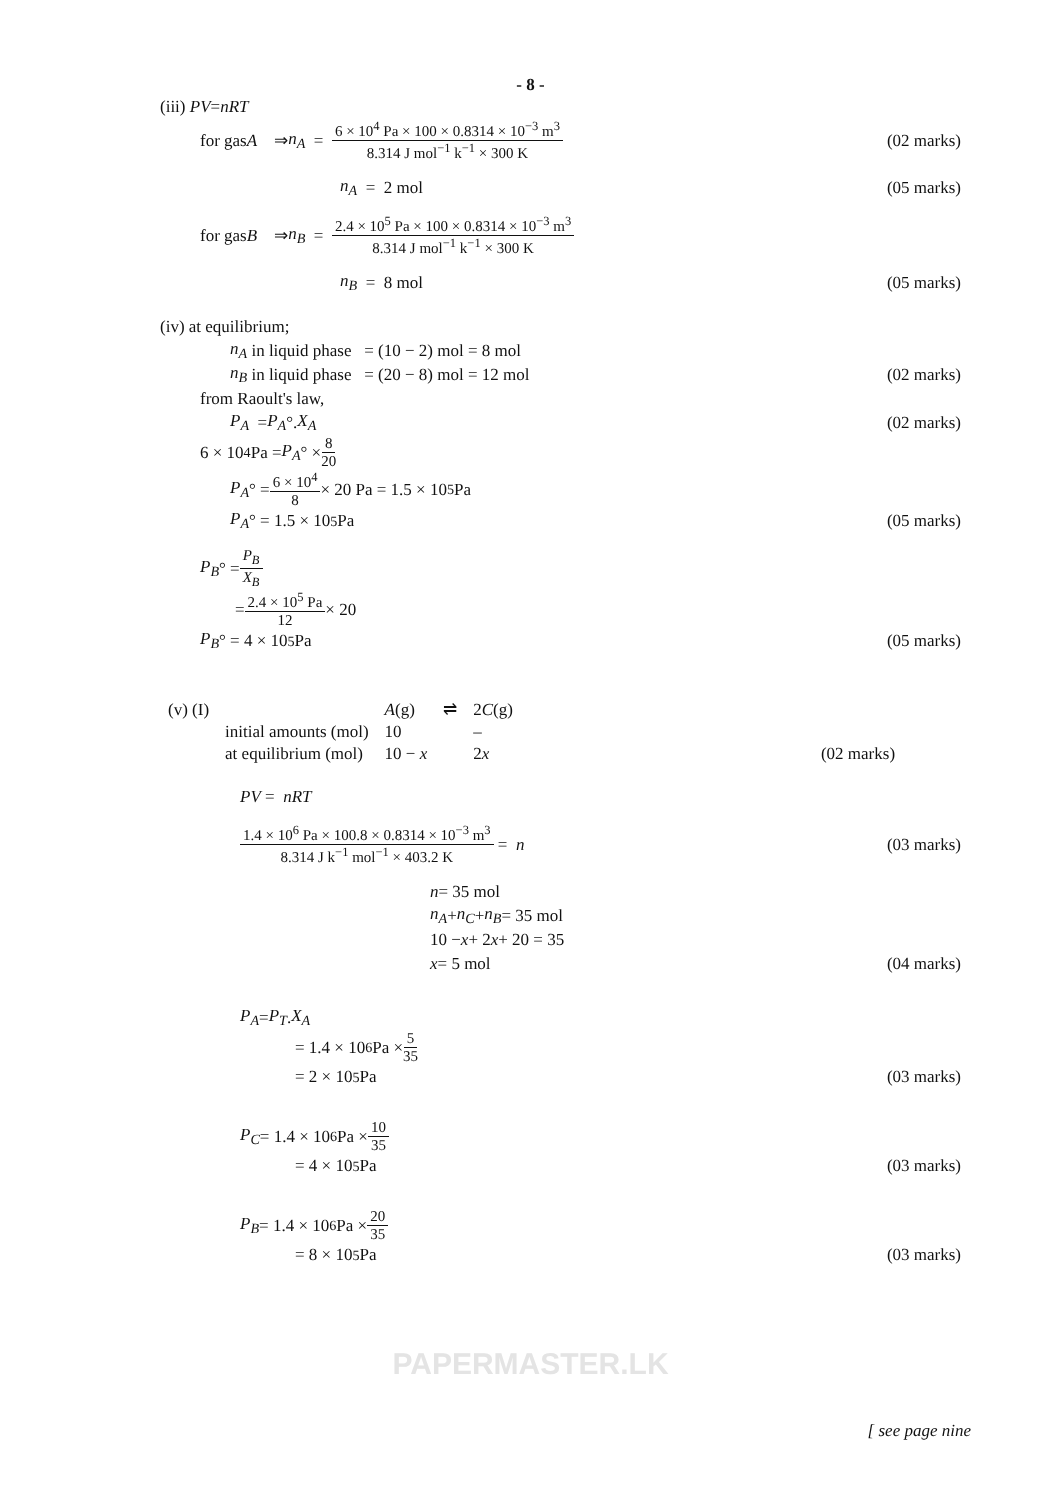- 8 -
(iii) PV = nRT
for gas A ⇒ n<sub>A</sub> = 6 × 10<sup>4</sup> Pa × 100 × 0.8314 × 10<sup>−3</sup> m<sup>3</sup> 8.314 J mol<sup>−1</sup> k<sup>−1</sup> × 300 K (02 marks)
n<sub>A</sub> = 2 mol (05 marks)
for gas B ⇒ n<sub>B</sub> = 2.4 × 10<sup>5</sup> Pa × 100 × 0.8314 × 10<sup>−3</sup> m<sup>3</sup> 8.314 J mol<sup>−1</sup> k<sup>−1</sup> × 300 K
n<sub>B</sub> = 8 mol (05 marks)
(iv) at equilibrium;
n<sub>A</sub> in liquid phase = (10 − 2) mol = 8 mol
n<sub>B</sub> in liquid phase = (20 − 8) mol = 12 mol (02 marks)
from Raoult's law,
P<sub>A</sub> = P<sub>A</sub> °. X<sub>A</sub> (02 marks)
6 × 10<sup>4</sup> Pa = P<sub>A</sub> ° × 8 20
P<sub>A</sub> ° = 6 × 10<sup>4</sup> 8 × 20 Pa = 1.5 × 10<sup>5</sup> Pa
P<sub>A</sub> ° = 1.5 × 10<sup>5</sup> Pa (05 marks)
P<sub>B</sub> ° = P<sub>B</sub> X<sub>B</sub>
= 2.4 × 10<sup>5</sup> Pa 12 × 20
P<sub>B</sub> ° = 4 × 10<sup>5</sup> Pa (05 marks)
| (v) (I) | | A (g) | ⇌ | 2 C (g) | |
| | initial amounts (mol) | 10 | | – | |
| | at equilibrium (mol) | 10 − x | | 2 x | (02 marks) |
PV = nRT
1.4 × 10<sup>6</sup> Pa × 100.8 × 0.8314 × 10<sup>−3</sup> m<sup>3</sup> 8.314 J k<sup>−1</sup> mol<sup>−1</sup> × 403.2 K = n (03 marks)
n = 35 mol
n<sub>A</sub> + n<sub>C</sub> + n<sub>B</sub> = 35 mol
10 − x + 2 x + 20 = 35
x = 5 mol (04 marks)
P<sub>A</sub> = P<sub>T</sub> . X<sub>A</sub>
= 1.4 × 10<sup>6</sup> Pa × 5 35
= 2 × 10<sup>5</sup> Pa (03 marks)
P<sub>C</sub> = 1.4 × 10<sup>6</sup> Pa × 10 35
= 4 × 10<sup>5</sup> Pa (03 marks)
P<sub>B</sub> = 1.4 × 10<sup>6</sup> Pa × 20 35
= 8 × 10<sup>5</sup> Pa (03 marks)
PAPERMASTER.LK
[ see page nine